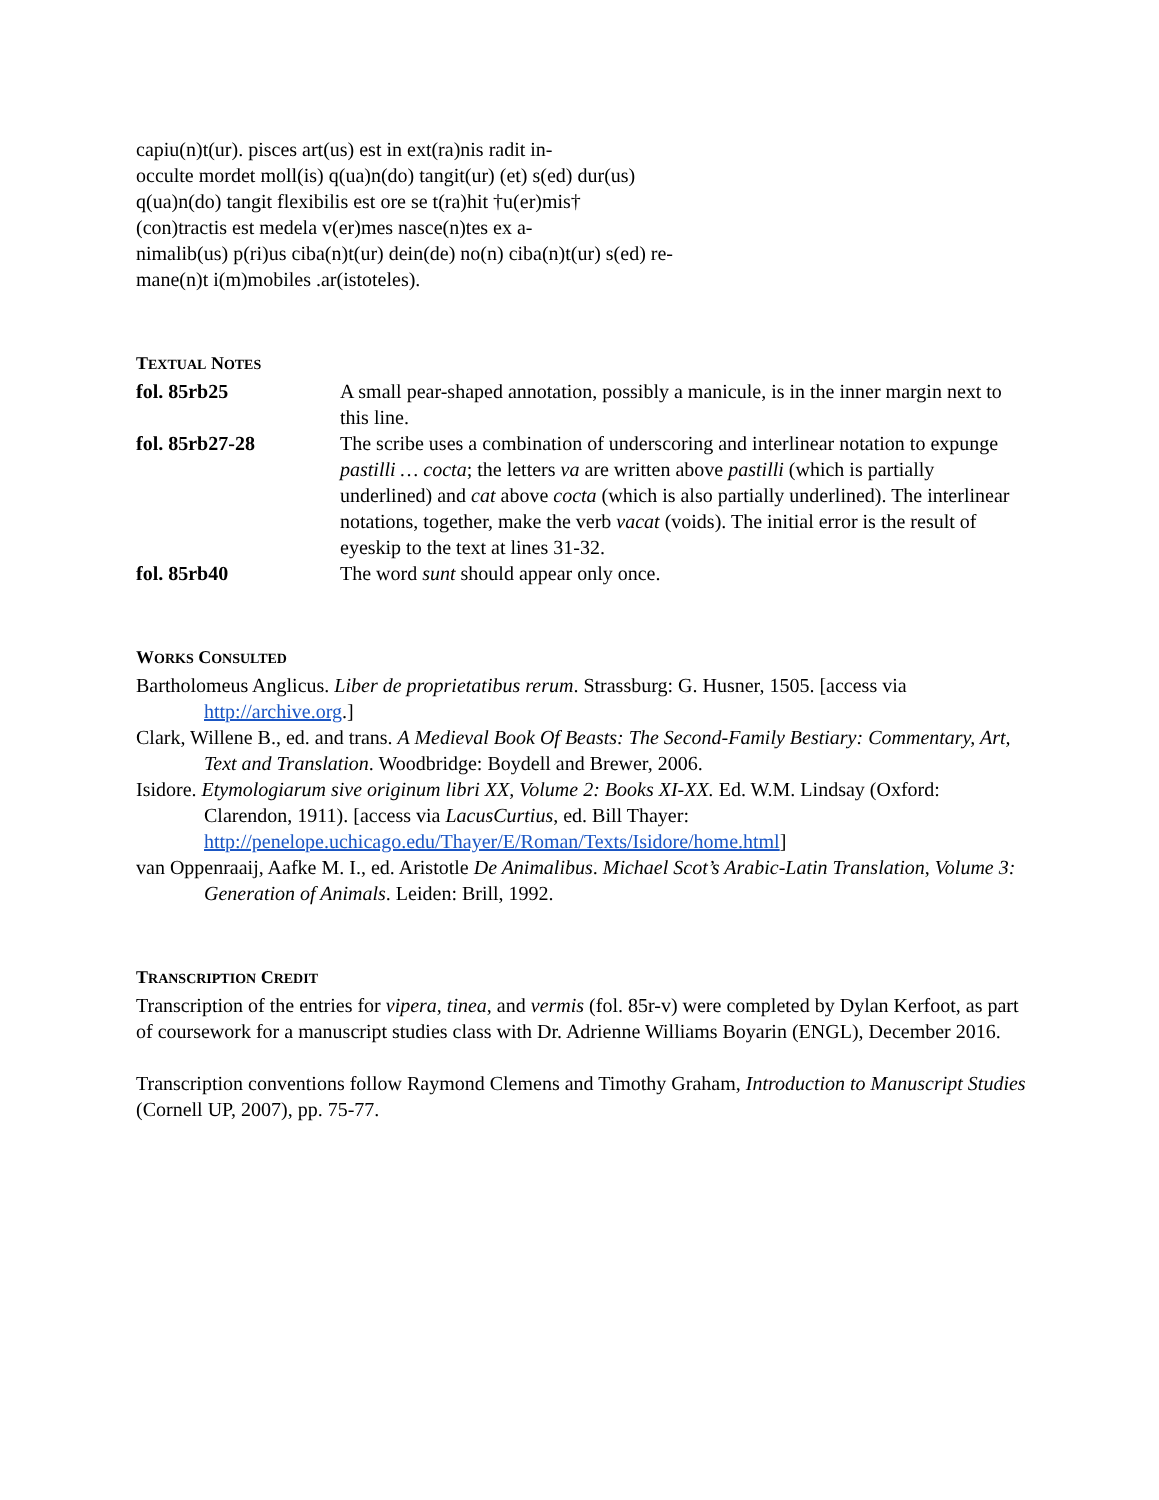capiu(n)t(ur). pisces art(us) est in ext(ra)nis radit in-
occulte mordet moll(is) q(ua)n(do) tangit(ur) (et) s(ed) dur(us)
q(ua)n(do) tangit flexibilis est ore se t(ra)hit †u(er)mis†
(con)tractis est medela v(er)mes nasce(n)tes ex a-
nimalib(us) p(ri)us ciba(n)t(ur) dein(de) no(n) ciba(n)t(ur) s(ed) re-
mane(n)t i(m)mobiles .ar(istoteles).
TEXTUAL NOTES
fol. 85rb25 A small pear-shaped annotation, possibly a manicule, is in the inner margin next to this line.
fol. 85rb27-28 The scribe uses a combination of underscoring and interlinear notation to expunge pastilli … cocta; the letters va are written above pastilli (which is partially underlined) and cat above cocta (which is also partially underlined). The interlinear notations, together, make the verb vacat (voids). The initial error is the result of eyeskip to the text at lines 31-32.
fol. 85rb40 The word sunt should appear only once.
WORKS CONSULTED
Bartholomeus Anglicus. Liber de proprietatibus rerum. Strassburg: G. Husner, 1505. [access via http://archive.org.]
Clark, Willene B., ed. and trans. A Medieval Book Of Beasts: The Second-Family Bestiary: Commentary, Art, Text and Translation. Woodbridge: Boydell and Brewer, 2006.
Isidore. Etymologiarum sive originum libri XX, Volume 2: Books XI-XX. Ed. W.M. Lindsay (Oxford: Clarendon, 1911). [access via LacusCurtius, ed. Bill Thayer: http://penelope.uchicago.edu/Thayer/E/Roman/Texts/Isidore/home.html]
van Oppenraaij, Aafke M. I., ed. Aristotle De Animalibus. Michael Scot’s Arabic-Latin Translation, Volume 3: Generation of Animals. Leiden: Brill, 1992.
TRANSCRIPTION CREDIT
Transcription of the entries for vipera, tinea, and vermis (fol. 85r-v) were completed by Dylan Kerfoot, as part of coursework for a manuscript studies class with Dr. Adrienne Williams Boyarin (ENGL), December 2016.
Transcription conventions follow Raymond Clemens and Timothy Graham, Introduction to Manuscript Studies (Cornell UP, 2007), pp. 75-77.